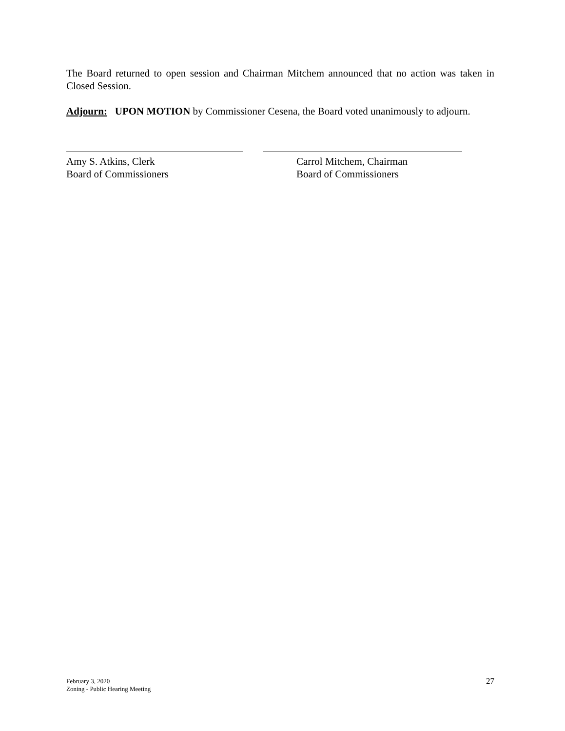The Board returned to open session and Chairman Mitchem announced that no action was taken in Closed Session.
Adjourn: UPON MOTION by Commissioner Cesena, the Board voted unanimously to adjourn.
Amy S. Atkins, Clerk
Board of Commissioners
Carrol Mitchem, Chairman
Board of Commissioners
February 3, 2020
Zoning - Public Hearing Meeting
27